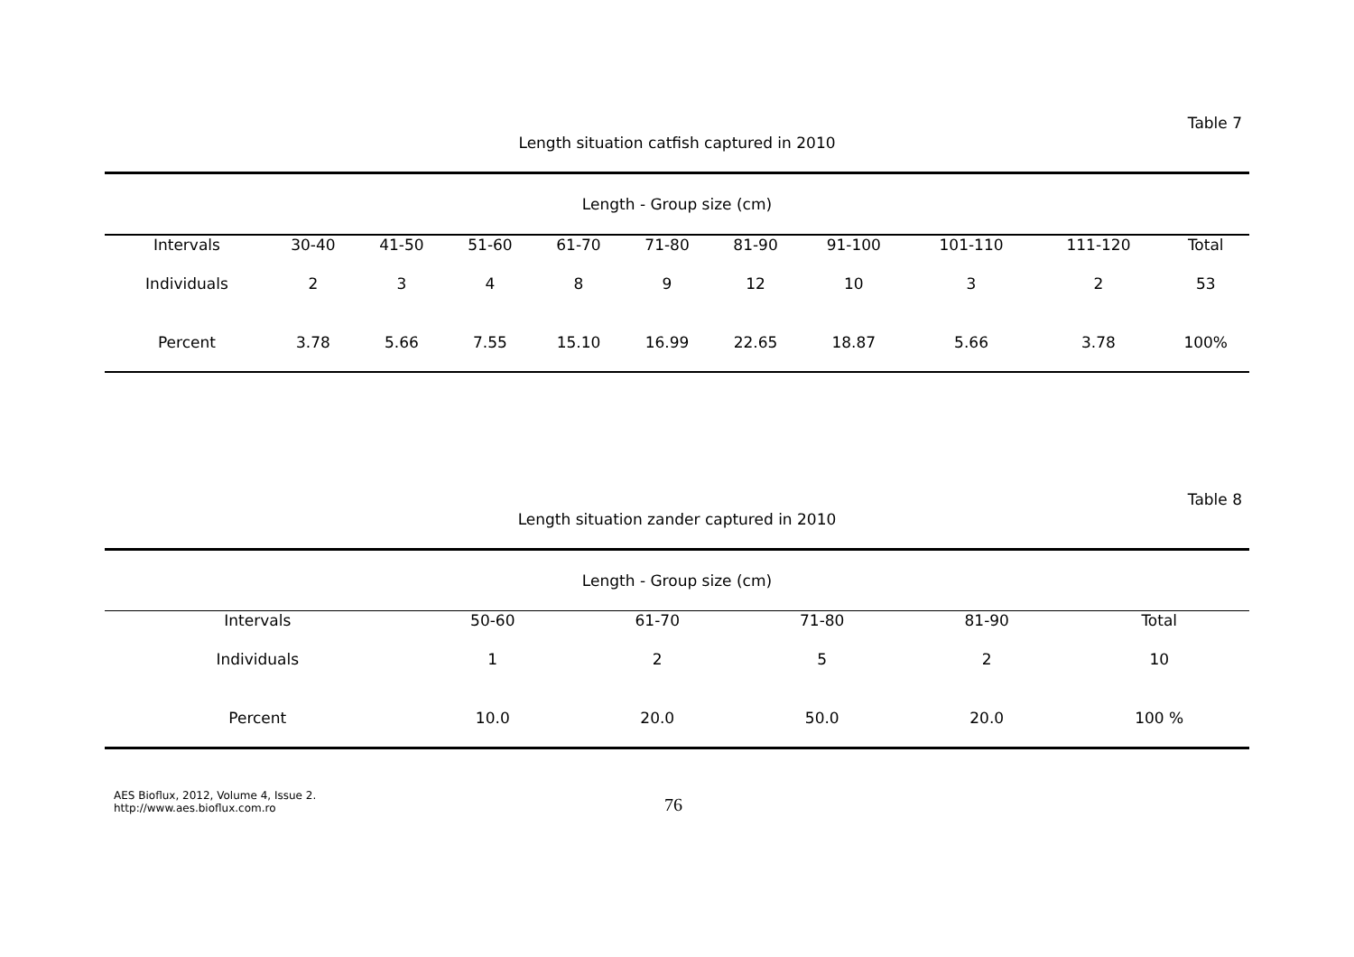Table 7
Length situation catfish captured in 2010
| Length - Group size (cm) | | | | | | | | | | |
| Intervals | 30-40 | 41-50 | 51-60 | 61-70 | 71-80 | 81-90 | 91-100 | 101-110 | 111-120 | Total |
| Individuals | 2 | 3 | 4 | 8 | 9 | 12 | 10 | 3 | 2 | 53 |
| Percent | 3.78 | 5.66 | 7.55 | 15.10 | 16.99 | 22.65 | 18.87 | 5.66 | 3.78 | 100% |
Table 8
Length situation zander captured in 2010
| Length - Group size (cm) | | | | | |
| Intervals | 50-60 | 61-70 | 71-80 | 81-90 | Total |
| Individuals | 1 | 2 | 5 | 2 | 10 |
| Percent | 10.0 | 20.0 | 50.0 | 20.0 | 100 % |
AES Bioflux, 2012, Volume 4, Issue 2.
http://www.aes.bioflux.com.ro
76